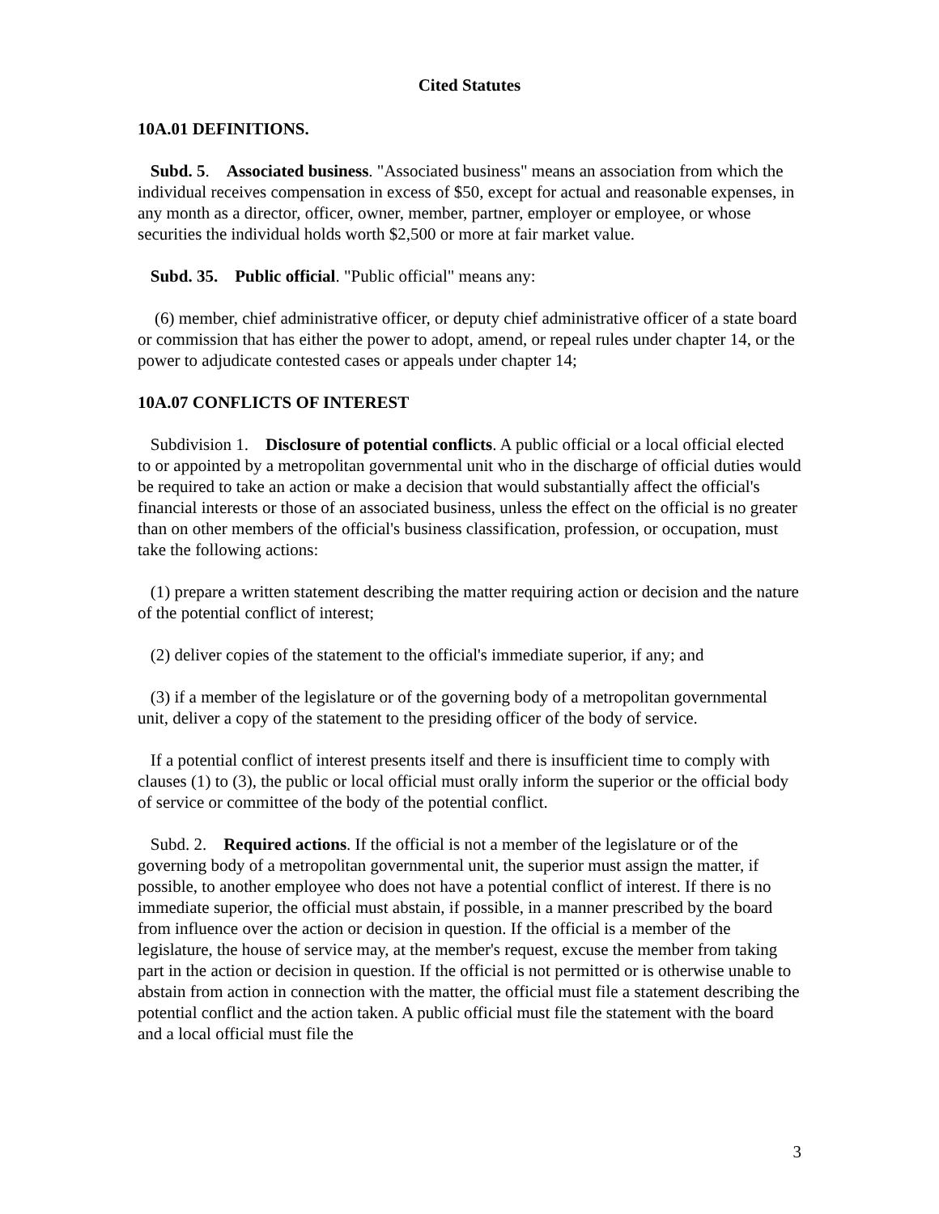Cited Statutes
10A.01 DEFINITIONS.
Subd. 5. Associated business. "Associated business" means an association from which the individual receives compensation in excess of $50, except for actual and reasonable expenses, in any month as a director, officer, owner, member, partner, employer or employee, or whose securities the individual holds worth $2,500 or more at fair market value.
Subd. 35. Public official. "Public official" means any:
(6) member, chief administrative officer, or deputy chief administrative officer of a state board or commission that has either the power to adopt, amend, or repeal rules under chapter 14, or the power to adjudicate contested cases or appeals under chapter 14;
10A.07 CONFLICTS OF INTEREST
Subdivision 1. Disclosure of potential conflicts. A public official or a local official elected to or appointed by a metropolitan governmental unit who in the discharge of official duties would be required to take an action or make a decision that would substantially affect the official's financial interests or those of an associated business, unless the effect on the official is no greater than on other members of the official's business classification, profession, or occupation, must take the following actions:
(1) prepare a written statement describing the matter requiring action or decision and the nature of the potential conflict of interest;
(2) deliver copies of the statement to the official's immediate superior, if any; and
(3) if a member of the legislature or of the governing body of a metropolitan governmental unit, deliver a copy of the statement to the presiding officer of the body of service.
If a potential conflict of interest presents itself and there is insufficient time to comply with clauses (1) to (3), the public or local official must orally inform the superior or the official body of service or committee of the body of the potential conflict.
Subd. 2. Required actions. If the official is not a member of the legislature or of the governing body of a metropolitan governmental unit, the superior must assign the matter, if possible, to another employee who does not have a potential conflict of interest. If there is no immediate superior, the official must abstain, if possible, in a manner prescribed by the board from influence over the action or decision in question. If the official is a member of the legislature, the house of service may, at the member's request, excuse the member from taking part in the action or decision in question. If the official is not permitted or is otherwise unable to abstain from action in connection with the matter, the official must file a statement describing the potential conflict and the action taken. A public official must file the statement with the board and a local official must file the
3